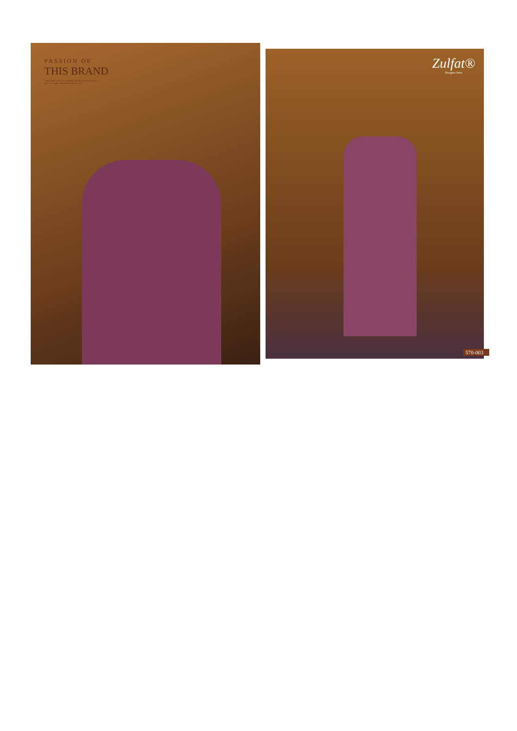PASSION OF
THIS BRAND
"I think there is beauty in everything. What normal people perceive as ugly, I can usually and something of beauty in it."
Zulfat®
Designer Suits
570-003